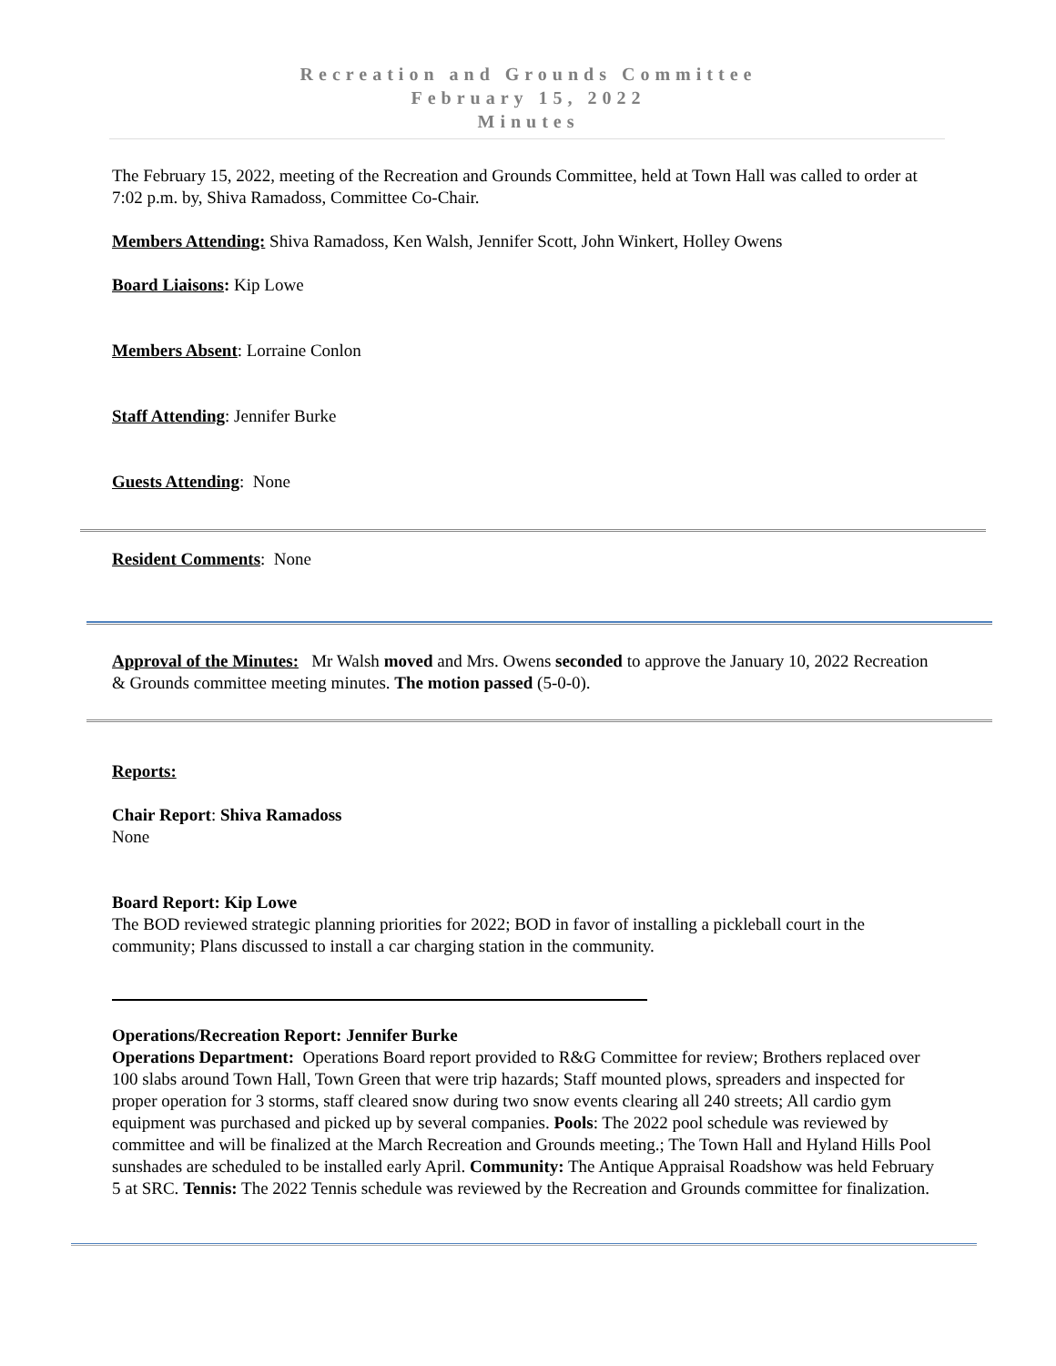Recreation and Grounds Committee
February 15, 2022
Minutes
The February 15, 2022, meeting of the Recreation and Grounds Committee, held at Town Hall was called to order at 7:02 p.m. by, Shiva Ramadoss, Committee Co-Chair.
Members Attending: Shiva Ramadoss, Ken Walsh, Jennifer Scott, John Winkert, Holley Owens
Board Liaisons: Kip Lowe
Members Absent: Lorraine Conlon
Staff Attending: Jennifer Burke
Guests Attending: None
Resident Comments: None
Approval of the Minutes: Mr Walsh moved and Mrs. Owens seconded to approve the January 10, 2022 Recreation & Grounds committee meeting minutes. The motion passed (5-0-0).
Reports:
Chair Report: Shiva Ramadoss
None
Board Report: Kip Lowe
The BOD reviewed strategic planning priorities for 2022; BOD in favor of installing a pickleball court in the community; Plans discussed to install a car charging station in the community.
Operations/Recreation Report: Jennifer Burke
Operations Department: Operations Board report provided to R&G Committee for review; Brothers replaced over 100 slabs around Town Hall, Town Green that were trip hazards; Staff mounted plows, spreaders and inspected for proper operation for 3 storms, staff cleared snow during two snow events clearing all 240 streets; All cardio gym equipment was purchased and picked up by several companies. Pools: The 2022 pool schedule was reviewed by committee and will be finalized at the March Recreation and Grounds meeting.; The Town Hall and Hyland Hills Pool sunshades are scheduled to be installed early April. Community: The Antique Appraisal Roadshow was held February 5 at SRC. Tennis: The 2022 Tennis schedule was reviewed by the Recreation and Grounds committee for finalization.